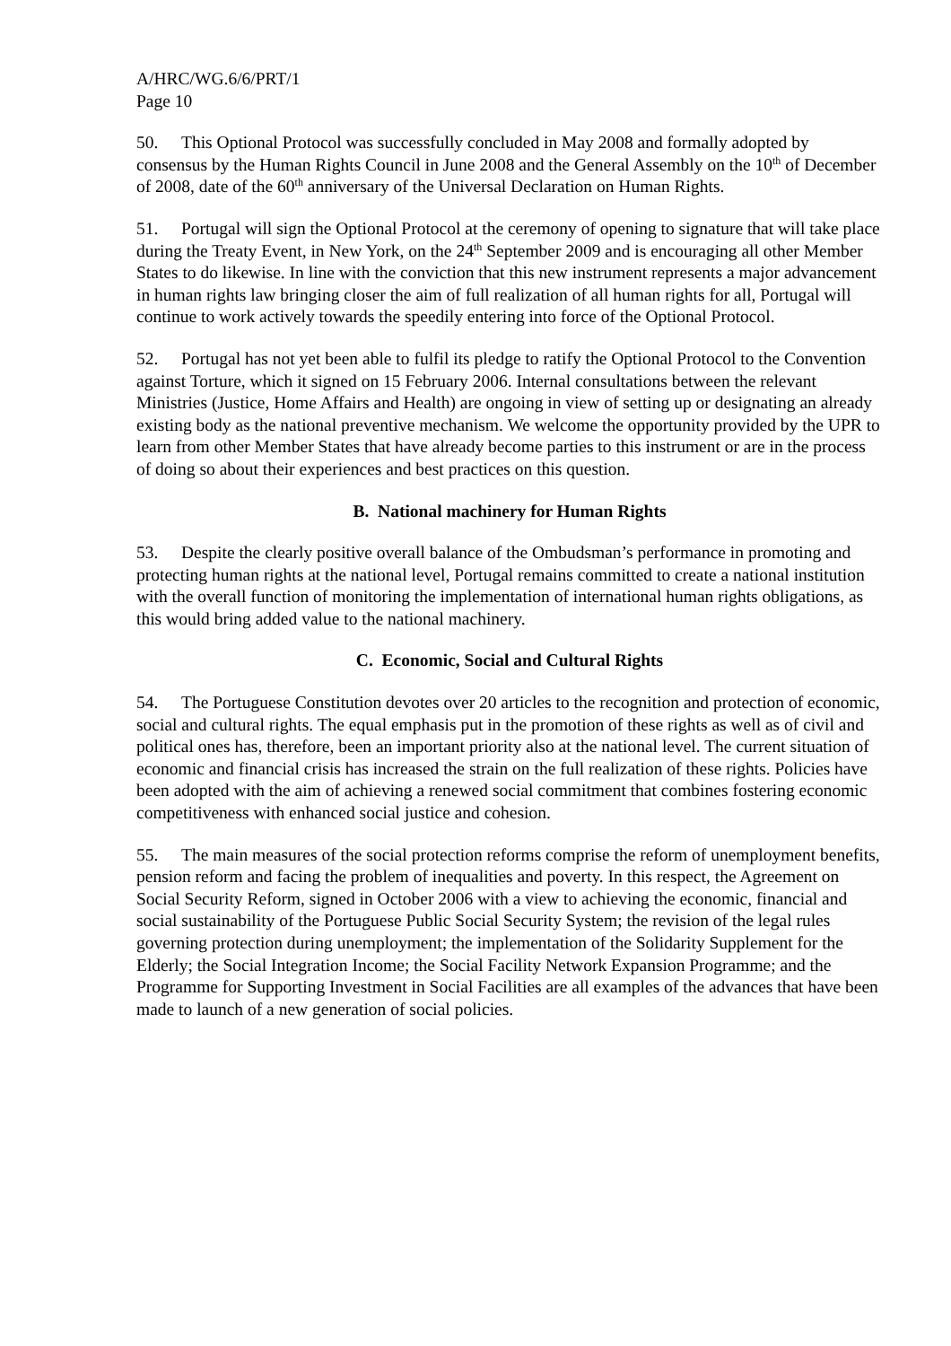A/HRC/WG.6/6/PRT/1
Page 10
50. This Optional Protocol was successfully concluded in May 2008 and formally adopted by consensus by the Human Rights Council in June 2008 and the General Assembly on the 10<sup>th</sup> of December of 2008, date of the 60<sup>th</sup> anniversary of the Universal Declaration on Human Rights.
51. Portugal will sign the Optional Protocol at the ceremony of opening to signature that will take place during the Treaty Event, in New York, on the 24<sup>th</sup> September 2009 and is encouraging all other Member States to do likewise. In line with the conviction that this new instrument represents a major advancement in human rights law bringing closer the aim of full realization of all human rights for all, Portugal will continue to work actively towards the speedily entering into force of the Optional Protocol.
52. Portugal has not yet been able to fulfil its pledge to ratify the Optional Protocol to the Convention against Torture, which it signed on 15 February 2006. Internal consultations between the relevant Ministries (Justice, Home Affairs and Health) are ongoing in view of setting up or designating an already existing body as the national preventive mechanism. We welcome the opportunity provided by the UPR to learn from other Member States that have already become parties to this instrument or are in the process of doing so about their experiences and best practices on this question.
B. National machinery for Human Rights
53. Despite the clearly positive overall balance of the Ombudsman’s performance in promoting and protecting human rights at the national level, Portugal remains committed to create a national institution with the overall function of monitoring the implementation of international human rights obligations, as this would bring added value to the national machinery.
C. Economic, Social and Cultural Rights
54. The Portuguese Constitution devotes over 20 articles to the recognition and protection of economic, social and cultural rights. The equal emphasis put in the promotion of these rights as well as of civil and political ones has, therefore, been an important priority also at the national level. The current situation of economic and financial crisis has increased the strain on the full realization of these rights. Policies have been adopted with the aim of achieving a renewed social commitment that combines fostering economic competitiveness with enhanced social justice and cohesion.
55. The main measures of the social protection reforms comprise the reform of unemployment benefits, pension reform and facing the problem of inequalities and poverty. In this respect, the Agreement on Social Security Reform, signed in October 2006 with a view to achieving the economic, financial and social sustainability of the Portuguese Public Social Security System; the revision of the legal rules governing protection during unemployment; the implementation of the Solidarity Supplement for the Elderly; the Social Integration Income; the Social Facility Network Expansion Programme; and the Programme for Supporting Investment in Social Facilities are all examples of the advances that have been made to launch of a new generation of social policies.